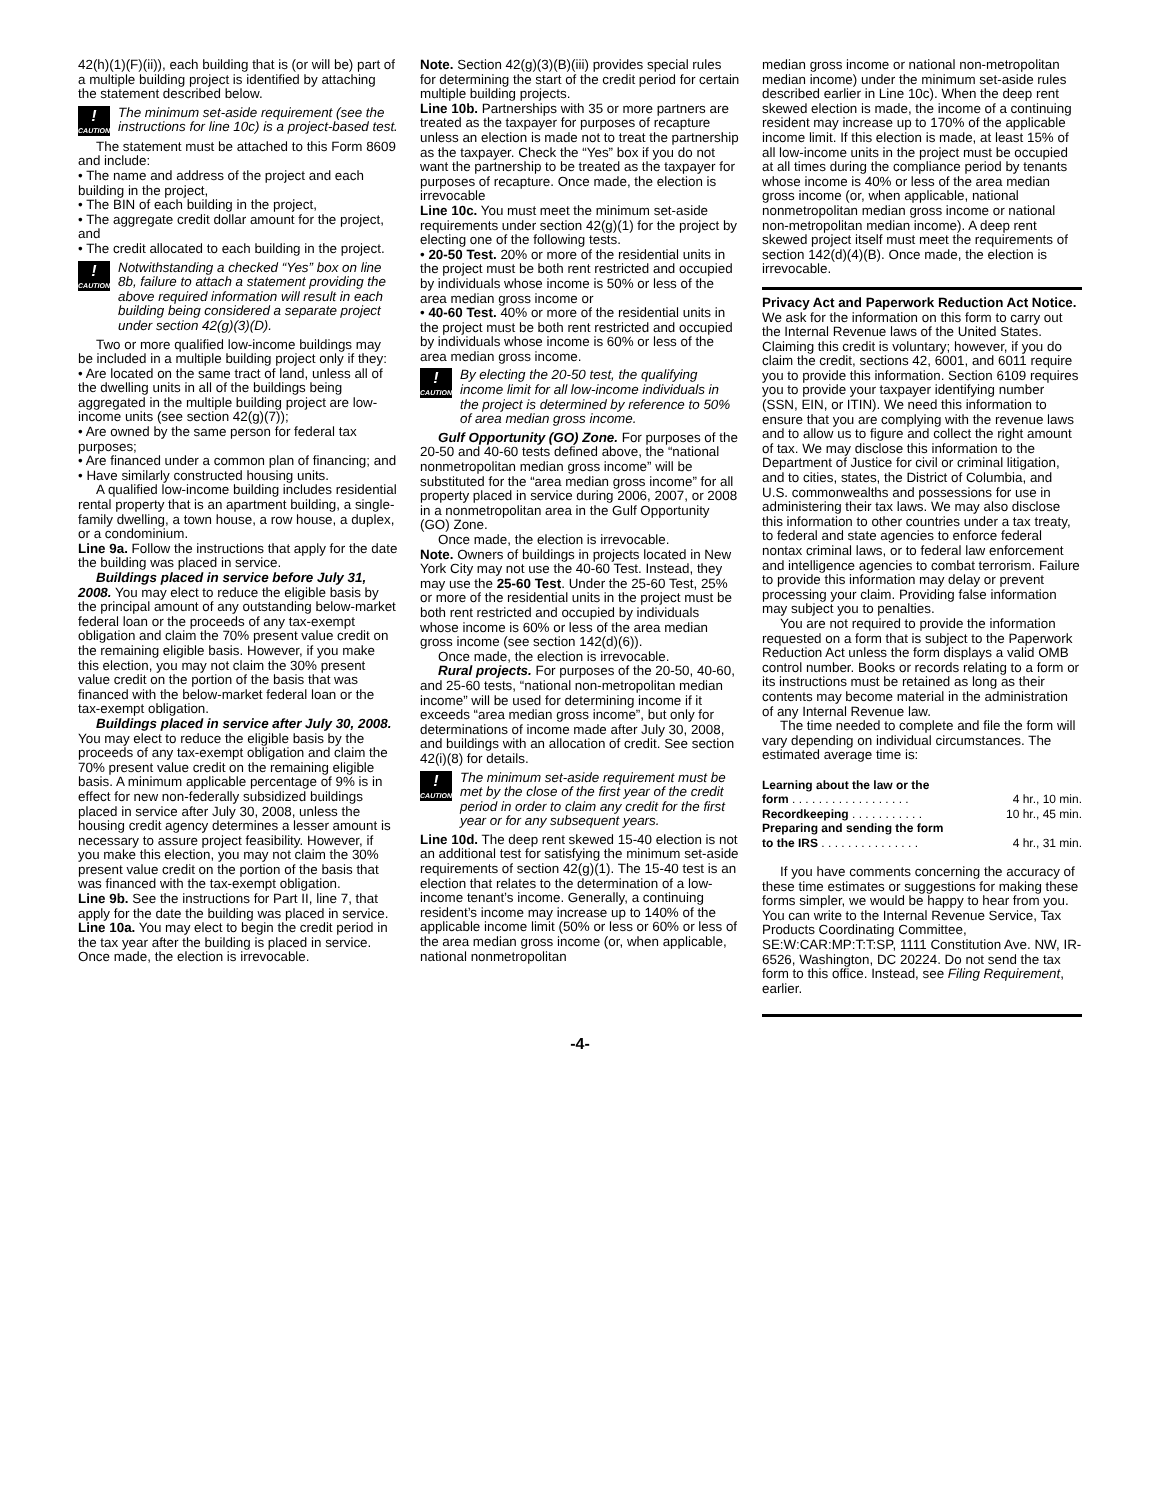42(h)(1)(F)(ii)), each building that is (or will be) part of a multiple building project is identified by attaching the statement described below.
!
CAUTION
The minimum set-aside requirement (see the instructions for line 10c) is a project-based test.
The statement must be attached to this Form 8609 and include:
• The name and address of the project and each building in the project,
• The BIN of each building in the project,
• The aggregate credit dollar amount for the project, and
• The credit allocated to each building in the project.
!
CAUTION
Notwithstanding a checked “Yes” box on line 8b, failure to attach a statement providing the above required information will result in each building being considered a separate project under section 42(g)(3)(D).
Two or more qualified low-income buildings may be included in a multiple building project only if they:
• Are located on the same tract of land, unless all of the dwelling units in all of the buildings being aggregated in the multiple building project are low-income units (see section 42(g)(7));
• Are owned by the same person for federal tax purposes;
• Are financed under a common plan of financing; and
• Have similarly constructed housing units.
A qualified low-income building includes residential rental property that is an apartment building, a single-family dwelling, a town house, a row house, a duplex, or a condominium.
Line 9a. Follow the instructions that apply for the date the building was placed in service.
Buildings placed in service before July 31, 2008. You may elect to reduce the eligible basis by the principal amount of any outstanding below-market federal loan or the proceeds of any tax-exempt obligation and claim the 70% present value credit on the remaining eligible basis. However, if you make this election, you may not claim the 30% present value credit on the portion of the basis that was financed with the below-market federal loan or the tax-exempt obligation.
Buildings placed in service after July 30, 2008. You may elect to reduce the eligible basis by the proceeds of any tax-exempt obligation and claim the 70% present value credit on the remaining eligible basis. A minimum applicable percentage of 9% is in effect for new non-federally subsidized buildings placed in service after July 30, 2008, unless the housing credit agency determines a lesser amount is necessary to assure project feasibility. However, if you make this election, you may not claim the 30% present value credit on the portion of the basis that was financed with the tax-exempt obligation.
Line 9b. See the instructions for Part II, line 7, that apply for the date the building was placed in service.
Line 10a. You may elect to begin the credit period in the tax year after the building is placed in service. Once made, the election is irrevocable.
Note. Section 42(g)(3)(B)(iii) provides special rules for determining the start of the credit period for certain multiple building projects.
Line 10b. Partnerships with 35 or more partners are treated as the taxpayer for purposes of recapture unless an election is made not to treat the partnership as the taxpayer. Check the “Yes” box if you do not want the partnership to be treated as the taxpayer for purposes of recapture. Once made, the election is irrevocable
Line 10c. You must meet the minimum set-aside requirements under section 42(g)(1) for the project by electing one of the following tests.
• 20-50 Test. 20% or more of the residential units in the project must be both rent restricted and occupied by individuals whose income is 50% or less of the area median gross income or
• 40-60 Test. 40% or more of the residential units in the project must be both rent restricted and occupied by individuals whose income is 60% or less of the area median gross income.
!
CAUTION
By electing the 20-50 test, the qualifying income limit for all low-income individuals in the project is determined by reference to 50% of area median gross income.
Gulf Opportunity (GO) Zone. For purposes of the 20-50 and 40-60 tests defined above, the “national nonmetropolitan median gross income” will be substituted for the “area median gross income” for all property placed in service during 2006, 2007, or 2008 in a nonmetropolitan area in the Gulf Opportunity (GO) Zone.
Once made, the election is irrevocable.
Note. Owners of buildings in projects located in New York City may not use the 40-60 Test. Instead, they may use the 25-60 Test. Under the 25-60 Test, 25% or more of the residential units in the project must be both rent restricted and occupied by individuals whose income is 60% or less of the area median gross income (see section 142(d)(6)).
Once made, the election is irrevocable.
Rural projects. For purposes of the 20-50, 40-60, and 25-60 tests, “national non-metropolitan median income” will be used for determining income if it exceeds “area median gross income”, but only for determinations of income made after July 30, 2008, and buildings with an allocation of credit. See section 42(i)(8) for details.
!
CAUTION
The minimum set-aside requirement must be met by the close of the first year of the credit period in order to claim any credit for the first year or for any subsequent years.
Line 10d. The deep rent skewed 15-40 election is not an additional test for satisfying the minimum set-aside requirements of section 42(g)(1). The 15-40 test is an election that relates to the determination of a low-income tenant’s income. Generally, a continuing resident’s income may increase up to 140% of the applicable income limit (50% or less or 60% or less of the area median gross income (or, when applicable, national nonmetropolitan
median gross income or national non-metropolitan median income) under the minimum set-aside rules described earlier in Line 10c). When the deep rent skewed election is made, the income of a continuing resident may increase up to 170% of the applicable income limit. If this election is made, at least 15% of all low-income units in the project must be occupied at all times during the compliance period by tenants whose income is 40% or less of the area median gross income (or, when applicable, national nonmetropolitan median gross income or national non-metropolitan median income). A deep rent skewed project itself must meet the requirements of section 142(d)(4)(B). Once made, the election is irrevocable.
Privacy Act and Paperwork Reduction Act Notice. We ask for the information on this form to carry out the Internal Revenue laws of the United States. Claiming this credit is voluntary; however, if you do claim the credit, sections 42, 6001, and 6011 require you to provide this information. Section 6109 requires you to provide your taxpayer identifying number (SSN, EIN, or ITIN). We need this information to ensure that you are complying with the revenue laws and to allow us to figure and collect the right amount of tax. We may disclose this information to the Department of Justice for civil or criminal litigation, and to cities, states, the District of Columbia, and U.S. commonwealths and possessions for use in administering their tax laws. We may also disclose this information to other countries under a tax treaty, to federal and state agencies to enforce federal nontax criminal laws, or to federal law enforcement and intelligence agencies to combat terrorism. Failure to provide this information may delay or prevent processing your claim. Providing false information may subject you to penalties.
You are not required to provide the information requested on a form that is subject to the Paperwork Reduction Act unless the form displays a valid OMB control number. Books or records relating to a form or its instructions must be retained as long as their contents may become material in the administration of any Internal Revenue law.
The time needed to complete and file the form will vary depending on individual circumstances. The estimated average time is:
Learning about the law or the
form . . . . . . . . . . . . . . . . . . 4 hr., 10 min.
Recordkeeping . . . . . . . . . . . 10 hr., 45 min.
Preparing and sending the form
to the IRS . . . . . . . . . . . . . . . 4 hr., 31 min.
If you have comments concerning the accuracy of these time estimates or suggestions for making these forms simpler, we would be happy to hear from you. You can write to the Internal Revenue Service, Tax Products Coordinating Committee, SE:W:CAR:MP:T:T:SP, 1111 Constitution Ave. NW, IR-6526, Washington, DC 20224. Do not send the tax form to this office. Instead, see Filing Requirement, earlier.
-4-